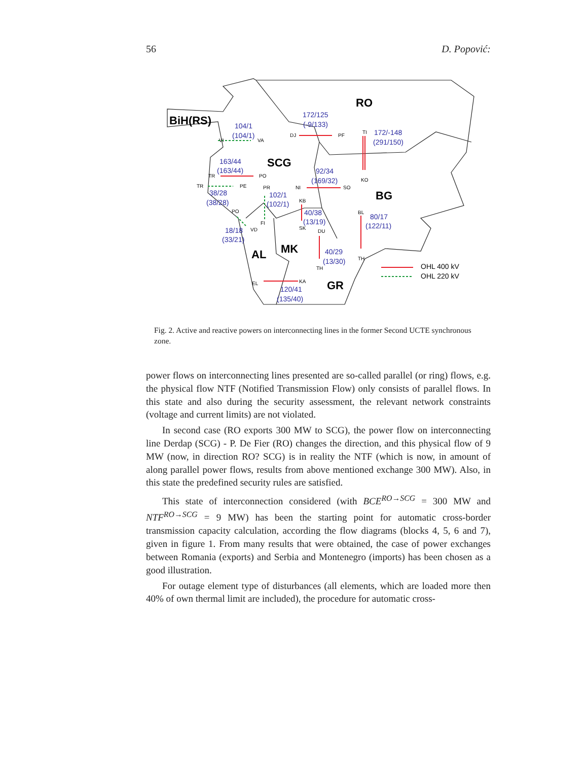56 D. Popović:
RO
BiH(RS)
SCG
BG
MK
AL
GR
172/125
(-9/133)
172/-148
(291/150)
104/1
(104/1)
163/44
(163/44)
92/34
(169/32)
38/28
(38/28)
102/1
(102/1)
40/38
(13/19)
80/17
(122/11)
18/18
(33/21)
40/29
(13/30)
120/41
(135/40)
DJ
PF
TI
KO
VI
VA
TR
PO
NI
SO
TR
PE
PR
KB
BL
PO
FI
VD
SK
DU
TH
TH
KA
EL
OHL 400 kV
OHL 220 kV
Fig. 2. Active and reactive powers on interconnecting lines in the former Second UCTE synchronous zone.
power flows on interconnecting lines presented are so-called parallel (or ring) flows, e.g. the physical flow NTF (Notified Transmission Flow) only consists of parallel flows. In this state and also during the security assessment, the relevant network constraints (voltage and current limits) are not violated.
In second case (RO exports 300 MW to SCG), the power flow on interconnecting line Derdap (SCG) - P. De Fier (RO) changes the direction, and this physical flow of 9 MW (now, in direction RO? SCG) is in reality the NTF (which is now, in amount of along parallel power flows, results from above mentioned exchange 300 MW). Also, in this state the predefined security rules are satisfied.
This state of interconnection considered (with BCE<sup>RO→SCG</sup> = 300 MW and NTF<sup>RO→SCG</sup> = 9 MW) has been the starting point for automatic cross-border transmission capacity calculation, according the flow diagrams (blocks 4, 5, 6 and 7), given in figure 1. From many results that were obtained, the case of power exchanges between Romania (exports) and Serbia and Montenegro (imports) has been chosen as a good illustration.
For outage element type of disturbances (all elements, which are loaded more then 40% of own thermal limit are included), the procedure for automatic cross-